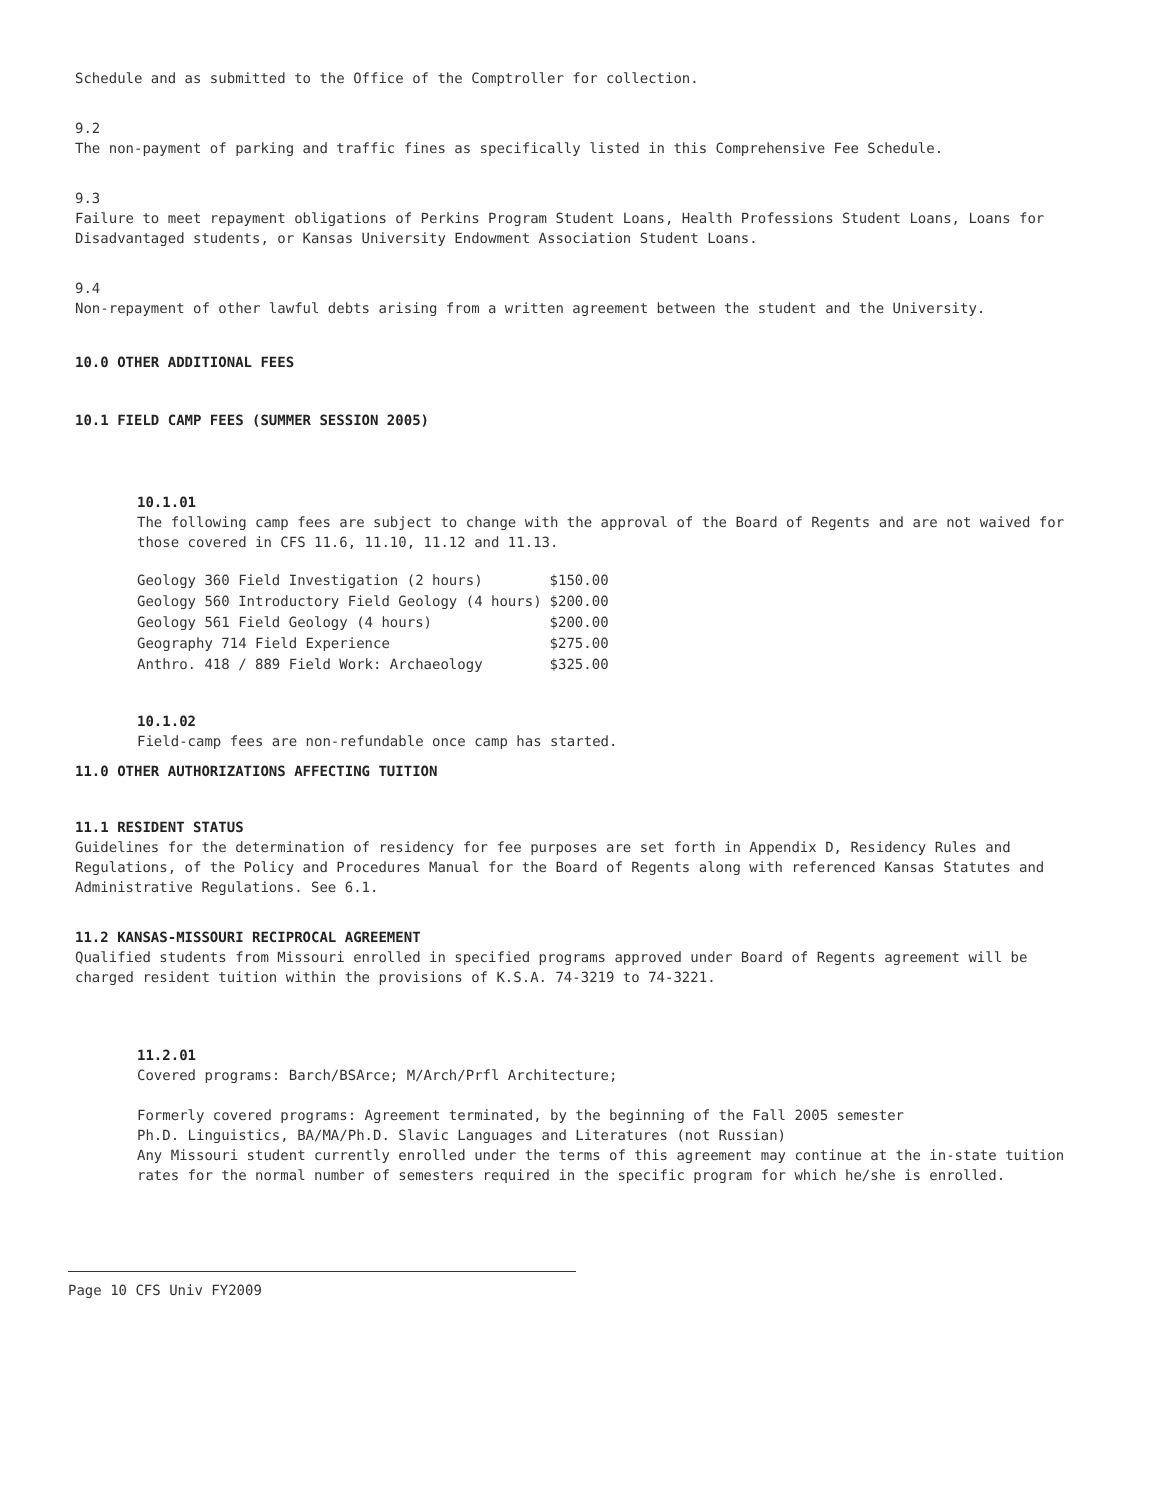Schedule and as submitted to the Office of the Comptroller for collection.
9.2
The non-payment of parking and traffic fines as specifically listed in this Comprehensive Fee Schedule.
9.3
Failure to meet repayment obligations of Perkins Program Student Loans, Health Professions Student Loans, Loans for Disadvantaged students, or Kansas University Endowment Association Student Loans.
9.4
Non-repayment of other lawful debts arising from a written agreement between the student and the University.
10.0 OTHER ADDITIONAL FEES
10.1 FIELD CAMP FEES (SUMMER SESSION 2005)
10.1.01
The following camp fees are subject to change with the approval of the Board of Regents and are not waived for those covered in CFS 11.6, 11.10, 11.12 and 11.13.
| Geology 360 Field Investigation (2 hours) | $150.00 |
| Geology 560 Introductory Field Geology (4 hours) | $200.00 |
| Geology 561 Field Geology (4 hours) | $200.00 |
| Geography 714 Field Experience | $275.00 |
| Anthro. 418 / 889 Field Work: Archaeology | $325.00 |
10.1.02
Field-camp fees are non-refundable once camp has started.
11.0 OTHER AUTHORIZATIONS AFFECTING TUITION
11.1 RESIDENT STATUS
Guidelines for the determination of residency for fee purposes are set forth in Appendix D, Residency Rules and Regulations, of the Policy and Procedures Manual for the Board of Regents along with referenced Kansas Statutes and Administrative Regulations. See 6.1.
11.2 KANSAS-MISSOURI RECIPROCAL AGREEMENT
Qualified students from Missouri enrolled in specified programs approved under Board of Regents agreement will be charged resident tuition within the provisions of K.S.A. 74-3219 to 74-3221.
11.2.01
Covered programs: Barch/BSArce; M/Arch/Prfl Architecture;
Formerly covered programs: Agreement terminated, by the beginning of the Fall 2005 semester
Ph.D. Linguistics, BA/MA/Ph.D. Slavic Languages and Literatures (not Russian)
Any Missouri student currently enrolled under the terms of this agreement may continue at the in-state tuition rates for the normal number of semesters required in the specific program for which he/she is enrolled.
Page 10 CFS Univ FY2009